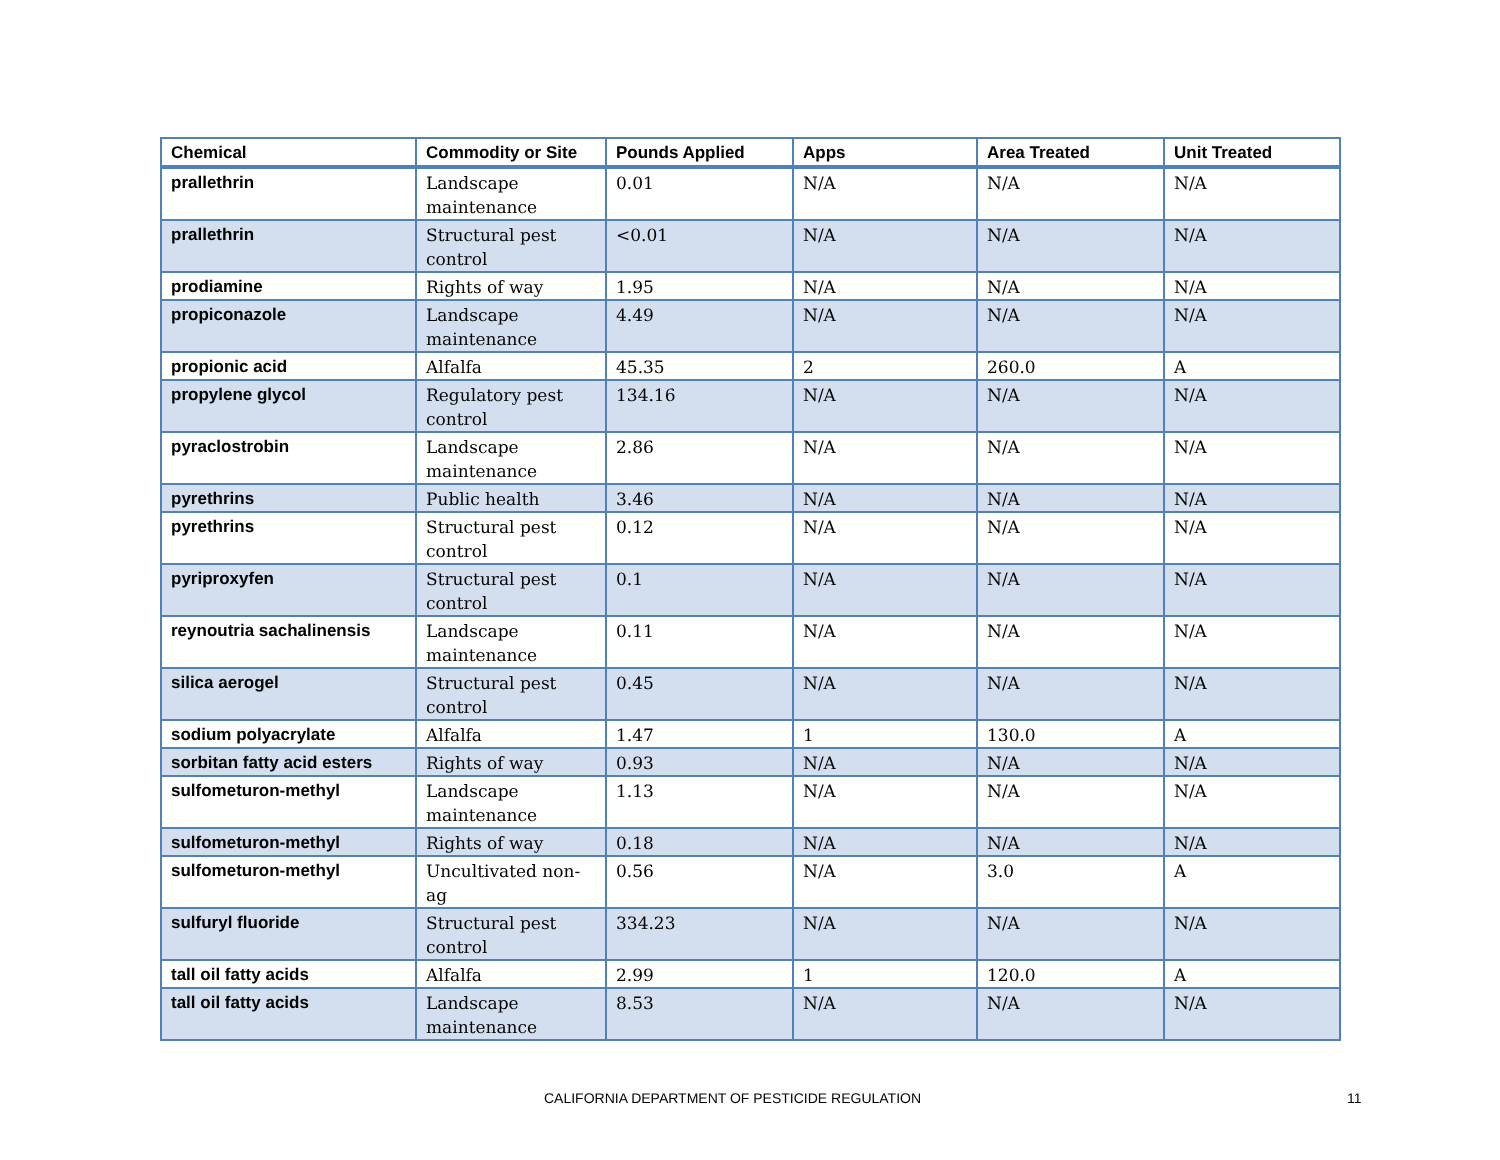| Chemical | Commodity or Site | Pounds Applied | Apps | Area Treated | Unit Treated |
| --- | --- | --- | --- | --- | --- |
| prallethrin | Landscape maintenance | 0.01 | N/A | N/A | N/A |
| prallethrin | Structural pest control | <0.01 | N/A | N/A | N/A |
| prodiamine | Rights of way | 1.95 | N/A | N/A | N/A |
| propiconazole | Landscape maintenance | 4.49 | N/A | N/A | N/A |
| propionic acid | Alfalfa | 45.35 | 2 | 260.0 | A |
| propylene glycol | Regulatory pest control | 134.16 | N/A | N/A | N/A |
| pyraclostrobin | Landscape maintenance | 2.86 | N/A | N/A | N/A |
| pyrethrins | Public health | 3.46 | N/A | N/A | N/A |
| pyrethrins | Structural pest control | 0.12 | N/A | N/A | N/A |
| pyriproxyfen | Structural pest control | 0.1 | N/A | N/A | N/A |
| reynoutria sachalinensis | Landscape maintenance | 0.11 | N/A | N/A | N/A |
| silica aerogel | Structural pest control | 0.45 | N/A | N/A | N/A |
| sodium polyacrylate | Alfalfa | 1.47 | 1 | 130.0 | A |
| sorbitan fatty acid esters | Rights of way | 0.93 | N/A | N/A | N/A |
| sulfometuron-methyl | Landscape maintenance | 1.13 | N/A | N/A | N/A |
| sulfometuron-methyl | Rights of way | 0.18 | N/A | N/A | N/A |
| sulfometuron-methyl | Uncultivated non-ag | 0.56 | N/A | 3.0 | A |
| sulfuryl fluoride | Structural pest control | 334.23 | N/A | N/A | N/A |
| tall oil fatty acids | Alfalfa | 2.99 | 1 | 120.0 | A |
| tall oil fatty acids | Landscape maintenance | 8.53 | N/A | N/A | N/A |
CALIFORNIA DEPARTMENT OF PESTICIDE REGULATION 11